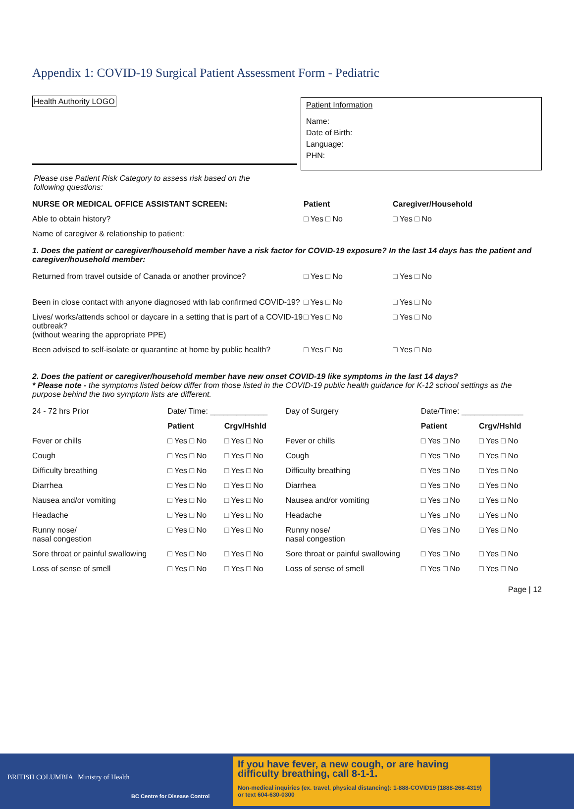Appendix 1: COVID-19 Surgical Patient Assessment Form - Pediatric
Health Authority LOGO
Patient Information
Name:
Date of Birth:
Language:
PHN:
Please use Patient Risk Category to assess risk based on the following questions:
| NURSE OR MEDICAL OFFICE ASSISTANT SCREEN: | Patient | Caregiver/Household |
| Able to obtain history? | □ Yes □ No | □ Yes □ No |
| Name of caregiver & relationship to patient: | | |
1. Does the patient or caregiver/household member have a risk factor for COVID-19 exposure? In the last 14 days has the patient and caregiver/household member:
| Returned from travel outside of Canada or another province? | □ Yes □ No | □ Yes □ No |
| Been in close contact with anyone diagnosed with lab confirmed COVID-19? | □ Yes □ No | □ Yes □ No |
| Lives/ works/attends school or daycare in a setting that is part of a COVID-19 outbreak? (without wearing the appropriate PPE) | □ Yes □ No | □ Yes □ No |
| Been advised to self-isolate or quarantine at home by public health? | □ Yes □ No | □ Yes □ No |
2. Does the patient or caregiver/household member have new onset COVID-19 like symptoms in the last 14 days?
* Please note - the symptoms listed below differ from those listed in the COVID-19 public health guidance for K-12 school settings as the purpose behind the two symptom lists are different.
| 24 - 72 hrs Prior | Date/ Time: _____________ | | Day of Surgery | Date/Time: ______________ | |
| | Patient | Crgv/Hshld | | Patient | Crgv/Hshld |
| Fever or chills | □ Yes □ No | □ Yes □ No | Fever or chills | □ Yes □ No | □ Yes □ No |
| Cough | □ Yes □ No | □ Yes □ No | Cough | □ Yes □ No | □ Yes □ No |
| Difficulty breathing | □ Yes □ No | □ Yes □ No | Difficulty breathing | □ Yes □ No | □ Yes □ No |
| Diarrhea | □ Yes □ No | □ Yes □ No | Diarrhea | □ Yes □ No | □ Yes □ No |
| Nausea and/or vomiting | □ Yes □ No | □ Yes □ No | Nausea and/or vomiting | □ Yes □ No | □ Yes □ No |
| Headache | □ Yes □ No | □ Yes □ No | Headache | □ Yes □ No | □ Yes □ No |
| Runny nose/ nasal congestion | □ Yes □ No | □ Yes □ No | Runny nose/ nasal congestion | □ Yes □ No | □ Yes □ No |
| Sore throat or painful swallowing | □ Yes □ No | □ Yes □ No | Sore throat or painful swallowing | □ Yes □ No | □ Yes □ No |
| Loss of sense of smell | □ Yes □ No | □ Yes □ No | Loss of sense of smell | □ Yes □ No | □ Yes □ No |
Page | 12
BRITISH COLUMBIA Ministry of Health
BC Centre for Disease Control
If you have fever, a new cough, or are having difficulty breathing, call 8-1-1.
Non-medical inquiries (ex. travel, physical distancing): 1-888-COVID19 (1888-268-4319) or text 604-630-0300